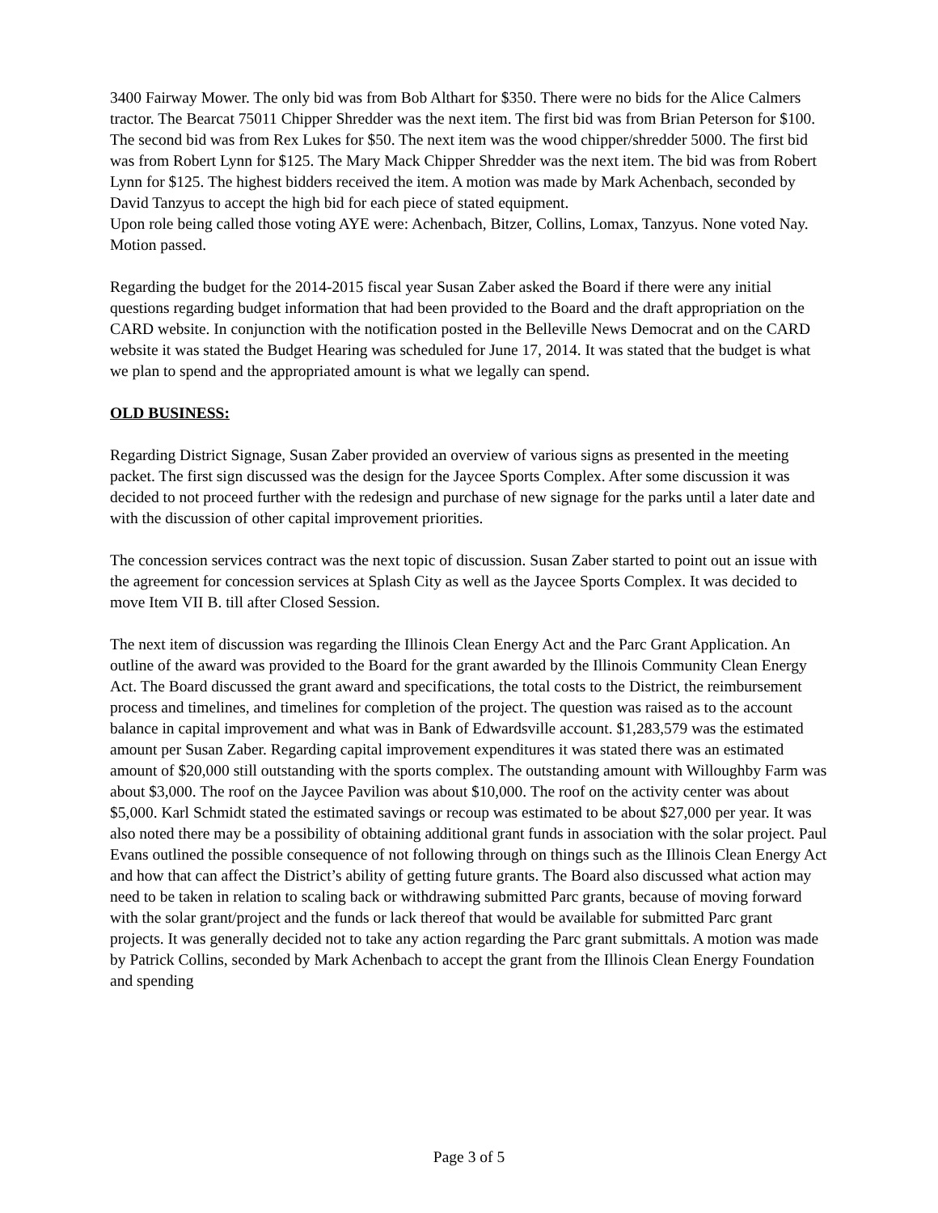3400 Fairway Mower. The only bid was from Bob Althart for $350. There were no bids for the Alice Calmers tractor. The Bearcat 75011 Chipper Shredder was the next item. The first bid was from Brian Peterson for $100. The second bid was from Rex Lukes for $50. The next item was the wood chipper/shredder 5000. The first bid was from Robert Lynn for $125. The Mary Mack Chipper Shredder was the next item. The bid was from Robert Lynn for $125. The highest bidders received the item. A motion was made by Mark Achenbach, seconded by David Tanzyus to accept the high bid for each piece of stated equipment.
Upon role being called those voting AYE were: Achenbach, Bitzer, Collins, Lomax, Tanzyus. None voted Nay. Motion passed.
Regarding the budget for the 2014-2015 fiscal year Susan Zaber asked the Board if there were any initial questions regarding budget information that had been provided to the Board and the draft appropriation on the CARD website. In conjunction with the notification posted in the Belleville News Democrat and on the CARD website it was stated the Budget Hearing was scheduled for June 17, 2014. It was stated that the budget is what we plan to spend and the appropriated amount is what we legally can spend.
OLD BUSINESS:
Regarding District Signage, Susan Zaber provided an overview of various signs as presented in the meeting packet. The first sign discussed was the design for the Jaycee Sports Complex. After some discussion it was decided to not proceed further with the redesign and purchase of new signage for the parks until a later date and with the discussion of other capital improvement priorities.
The concession services contract was the next topic of discussion. Susan Zaber started to point out an issue with the agreement for concession services at Splash City as well as the Jaycee Sports Complex. It was decided to move Item VII B. till after Closed Session.
The next item of discussion was regarding the Illinois Clean Energy Act and the Parc Grant Application. An outline of the award was provided to the Board for the grant awarded by the Illinois Community Clean Energy Act. The Board discussed the grant award and specifications, the total costs to the District, the reimbursement process and timelines, and timelines for completion of the project. The question was raised as to the account balance in capital improvement and what was in Bank of Edwardsville account. $1,283,579 was the estimated amount per Susan Zaber. Regarding capital improvement expenditures it was stated there was an estimated amount of $20,000 still outstanding with the sports complex. The outstanding amount with Willoughby Farm was about $3,000. The roof on the Jaycee Pavilion was about $10,000. The roof on the activity center was about $5,000. Karl Schmidt stated the estimated savings or recoup was estimated to be about $27,000 per year. It was also noted there may be a possibility of obtaining additional grant funds in association with the solar project. Paul Evans outlined the possible consequence of not following through on things such as the Illinois Clean Energy Act and how that can affect the District’s ability of getting future grants. The Board also discussed what action may need to be taken in relation to scaling back or withdrawing submitted Parc grants, because of moving forward with the solar grant/project and the funds or lack thereof that would be available for submitted Parc grant projects. It was generally decided not to take any action regarding the Parc grant submittals. A motion was made by Patrick Collins, seconded by Mark Achenbach to accept the grant from the Illinois Clean Energy Foundation and spending
Page 3 of 5